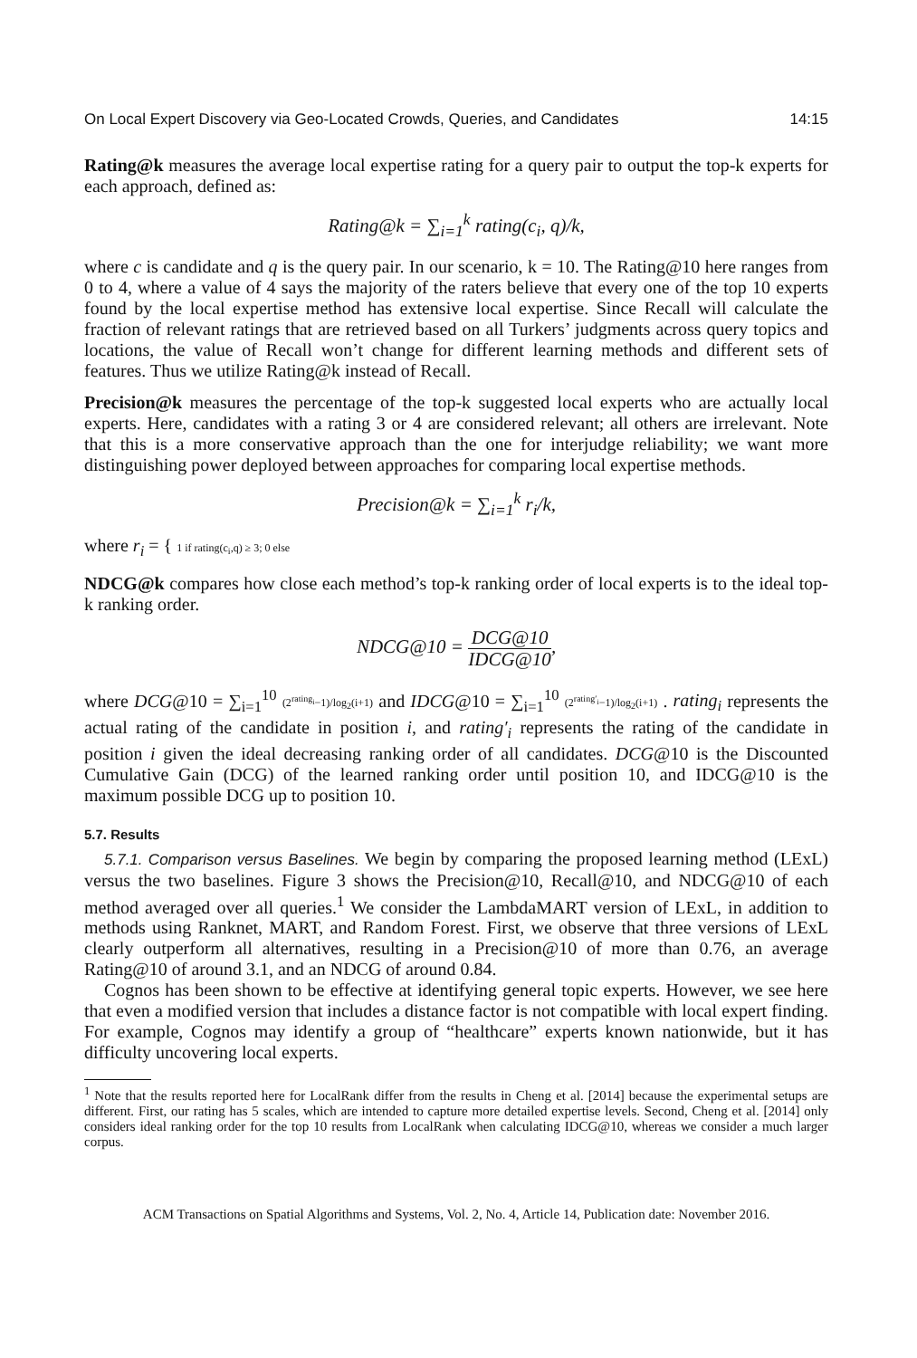On Local Expert Discovery via Geo-Located Crowds, Queries, and Candidates 14:15
Rating@k measures the average local expertise rating for a query pair to output the top-k experts for each approach, defined as:
Rating@k = ∑<sub>i=1</sub><sup>k</sup> rating(c<sub>i</sub>, q)/k,
where c is candidate and q is the query pair. In our scenario, k = 10. The Rating@10 here ranges from 0 to 4, where a value of 4 says the majority of the raters believe that every one of the top 10 experts found by the local expertise method has extensive local expertise. Since Recall will calculate the fraction of relevant ratings that are retrieved based on all Turkers’ judgments across query topics and locations, the value of Recall won’t change for different learning methods and different sets of features. Thus we utilize Rating@k instead of Recall.
Precision@k measures the percentage of the top-k suggested local experts who are actually local experts. Here, candidates with a rating 3 or 4 are considered relevant; all others are irrelevant. Note that this is a more conservative approach than the one for interjudge reliability; we want more distinguishing power deployed between approaches for comparing local expertise methods.
Precision@k = ∑<sub>i=1</sub><sup>k</sup> r<sub>i</sub>/k,
where r<sub>i</sub> = { 1 if rating(c<sub>i</sub>,q) ≥ 3; 0 else
NDCG@k compares how close each method’s top-k ranking order of local experts is to the ideal top-k ranking order.
NDCG@10 = DCG@10 IDCG@10,
where DCG@10 = ∑<sub>i=1</sub><sup>10</sup> (2<sup>rating<sub>i</sub></sup>−1)/log<sub>2</sub>(i+1) and IDCG@10 = ∑<sub>i=1</sub><sup>10</sup> (2<sup>rating′<sub>i</sub></sup>−1)/log<sub>2</sub>(i+1) . rating<sub>i</sub> represents the actual rating of the candidate in position i, and rating′<sub>i</sub> represents the rating of the candidate in position i given the ideal decreasing ranking order of all candidates. DCG@10 is the Discounted Cumulative Gain (DCG) of the learned ranking order until position 10, and IDCG@10 is the maximum possible DCG up to position 10.
5.7. Results
5.7.1. Comparison versus Baselines. We begin by comparing the proposed learning method (LExL) versus the two baselines. Figure 3 shows the Precision@10, Recall@10, and NDCG@10 of each method averaged over all queries.<sup>1</sup> We consider the LambdaMART version of LExL, in addition to methods using Ranknet, MART, and Random Forest. First, we observe that three versions of LExL clearly outperform all alternatives, resulting in a Precision@10 of more than 0.76, an average Rating@10 of around 3.1, and an NDCG of around 0.84.
Cognos has been shown to be effective at identifying general topic experts. However, we see here that even a modified version that includes a distance factor is not compatible with local expert finding. For example, Cognos may identify a group of “healthcare” experts known nationwide, but it has difficulty uncovering local experts.
<sup>1</sup> Note that the results reported here for LocalRank differ from the results in Cheng et al. [2014] because the experimental setups are different. First, our rating has 5 scales, which are intended to capture more detailed expertise levels. Second, Cheng et al. [2014] only considers ideal ranking order for the top 10 results from LocalRank when calculating IDCG@10, whereas we consider a much larger corpus.
ACM Transactions on Spatial Algorithms and Systems, Vol. 2, No. 4, Article 14, Publication date: November 2016.